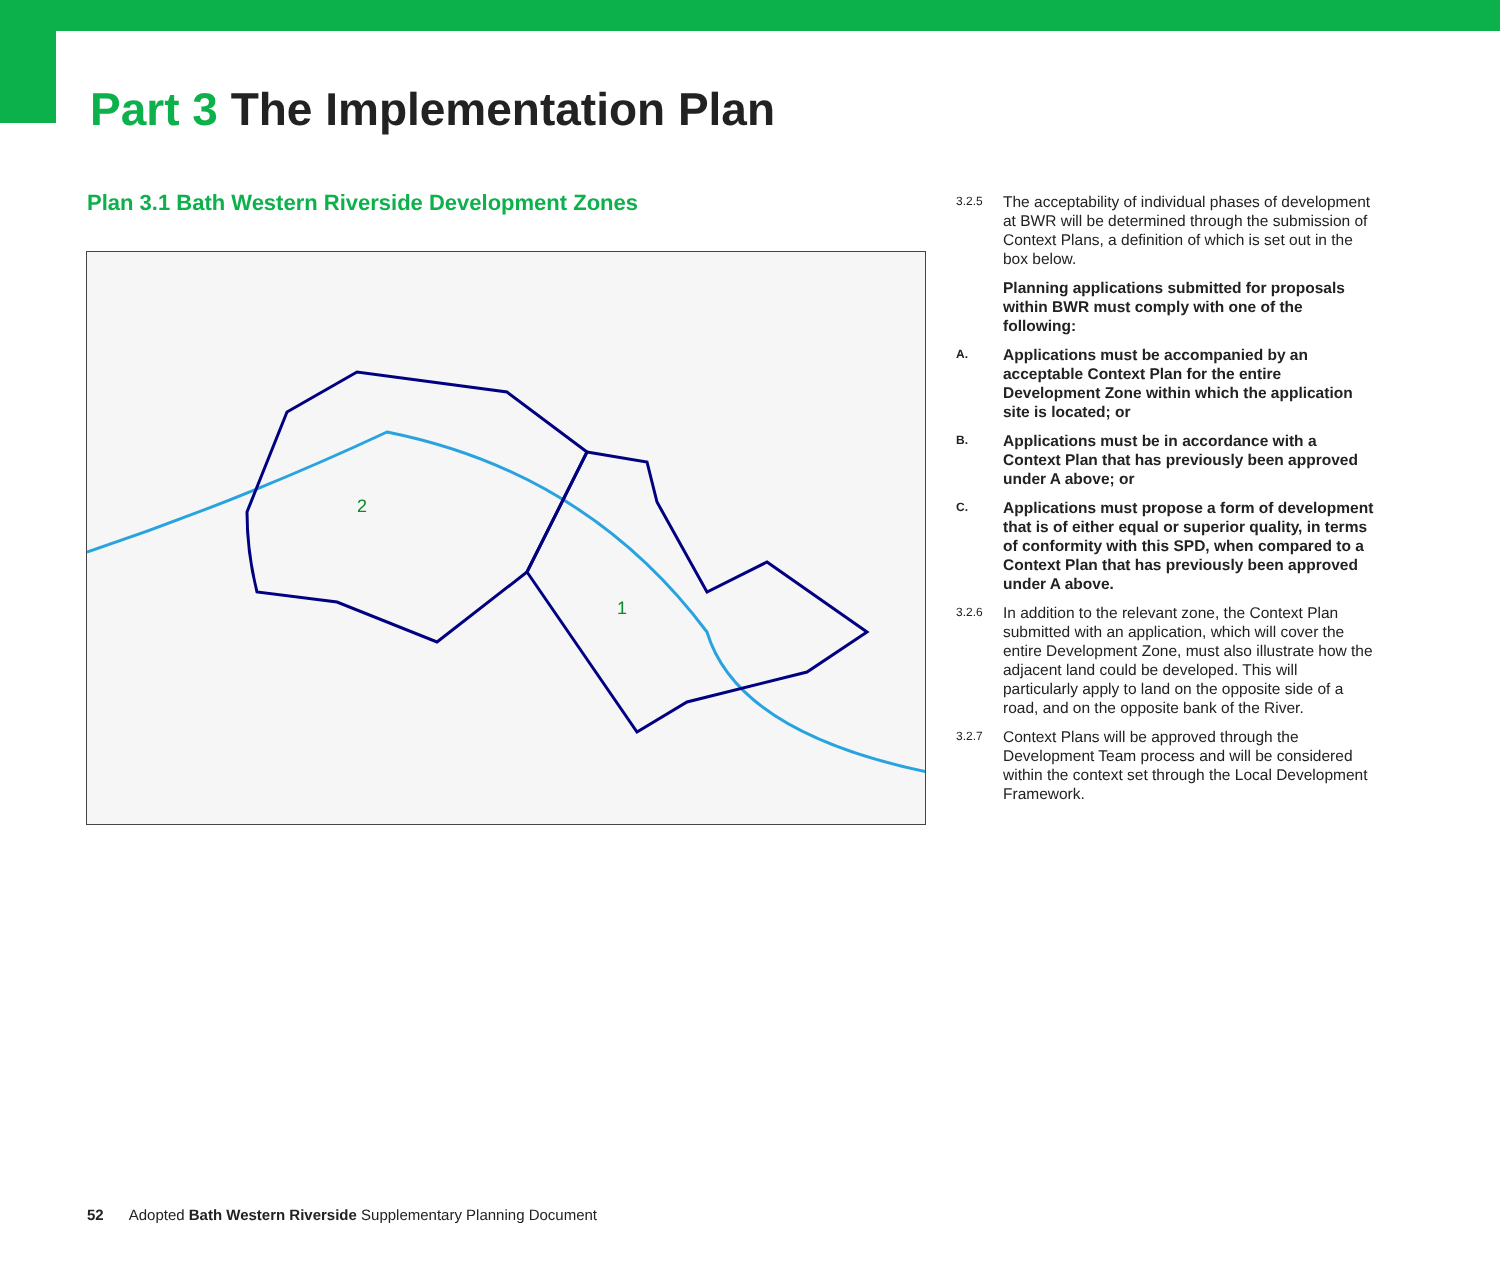Part 3 The Implementation Plan
Plan 3.1 Bath Western Riverside Development Zones
2
1
3.2.5
The acceptability of individual phases of development at BWR will be determined through the submission of Context Plans, a definition of which is set out in the box below.
Planning applications submitted for proposals within BWR must comply with one of the following:
A.
Applications must be accompanied by an acceptable Context Plan for the entire Development Zone within which the application site is located; or
B.
Applications must be in accordance with a Context Plan that has previously been approved under A above; or
C.
Applications must propose a form of development that is of either equal or superior quality, in terms of conformity with this SPD, when compared to a Context Plan that has previously been approved under A above.
3.2.6
In addition to the relevant zone, the Context Plan submitted with an application, which will cover the entire Development Zone, must also illustrate how the adjacent land could be developed. This will particularly apply to land on the opposite side of a road, and on the opposite bank of the River.
3.2.7
Context Plans will be approved through the Development Team process and will be considered within the context set through the Local Development Framework.
52 Adopted Bath Western Riverside Supplementary Planning Document